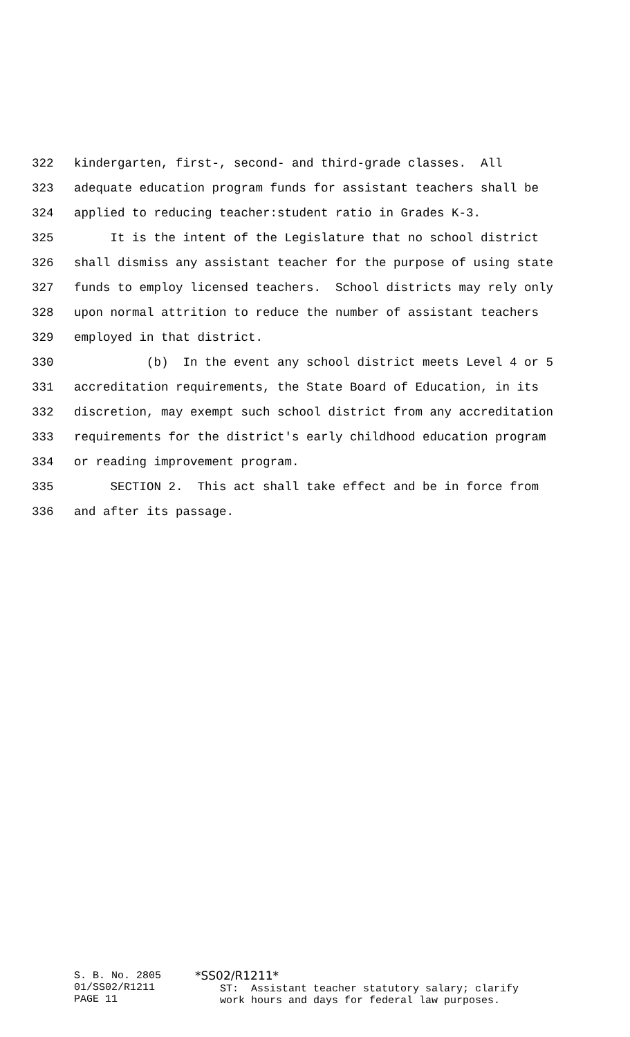322 kindergarten, first-, second- and third-grade classes. All
323 adequate education program funds for assistant teachers shall be
324 applied to reducing teacher:student ratio in Grades K-3.
325 It is the intent of the Legislature that no school district
326 shall dismiss any assistant teacher for the purpose of using state
327 funds to employ licensed teachers. School districts may rely only
328 upon normal attrition to reduce the number of assistant teachers
329 employed in that district.
330 (b) In the event any school district meets Level 4 or 5
331 accreditation requirements, the State Board of Education, in its
332 discretion, may exempt such school district from any accreditation
333 requirements for the district's early childhood education program
334 or reading improvement program.
335 SECTION 2. This act shall take effect and be in force from
336 and after its passage.
S. B. No. 2805 01/SS02/R1211 PAGE 11
*SS02/R1211* ST: Assistant teacher statutory salary; clarify work hours and days for federal law purposes.